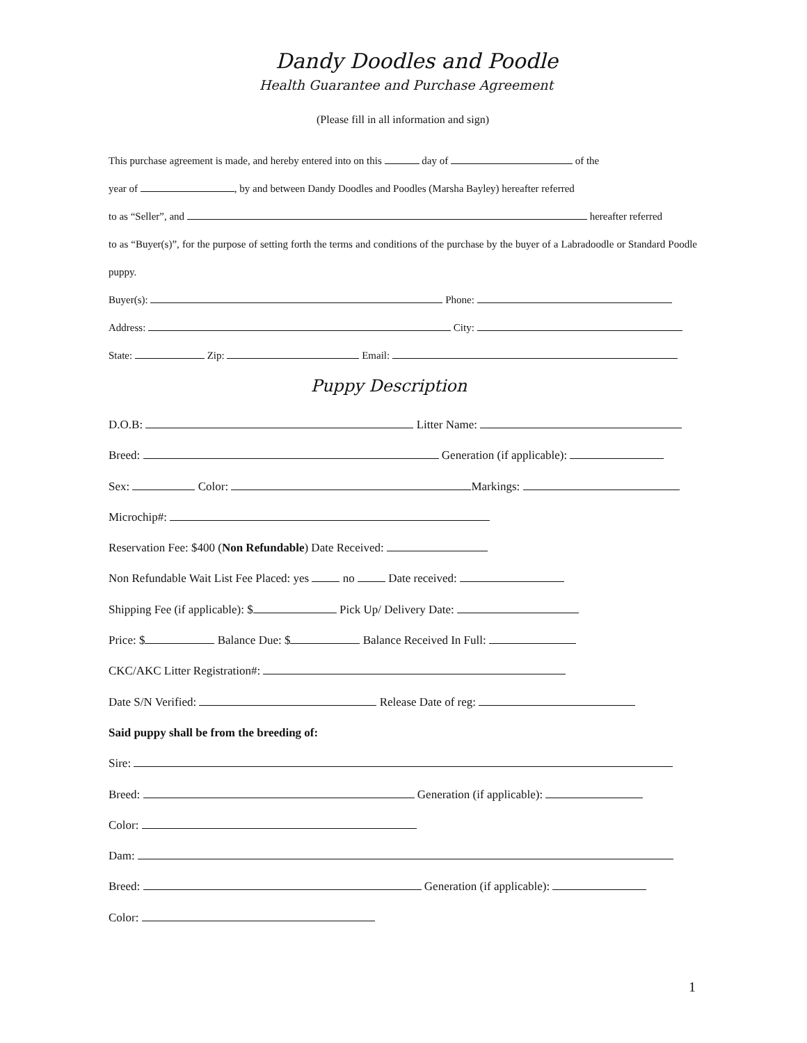Dandy Doodles and Poodle
Health Guarantee and Purchase Agreement
(Please fill in all information and sign)
This purchase agreement is made, and hereby entered into on this day of of the
year of , by and between Dandy Doodles and Poodles (Marsha Bayley) hereafter referred
to as “Seller”, and hereafter referred
to as “Buyer(s)”, for the purpose of setting forth the terms and conditions of the purchase by the buyer of a Labradoodle or Standard Poodle puppy.
Buyer(s): Phone:
Address: City:
State: Zip: Email:
Puppy Description
D.O.B: Litter Name:
Breed: Generation (if applicable):
Sex: Color: Markings:
Microchip#:
Reservation Fee: $400 (Non Refundable) Date Received:
Non Refundable Wait List Fee Placed: yes no Date received:
Shipping Fee (if applicable): $ Pick Up/ Delivery Date:
Price: $ Balance Due: $ Balance Received In Full:
CKC/AKC Litter Registration#:
Date S/N Verified: Release Date of reg:
Said puppy shall be from the breeding of:
Sire:
Breed: Generation (if applicable):
Color:
Dam:
Breed: Generation (if applicable):
Color:
1